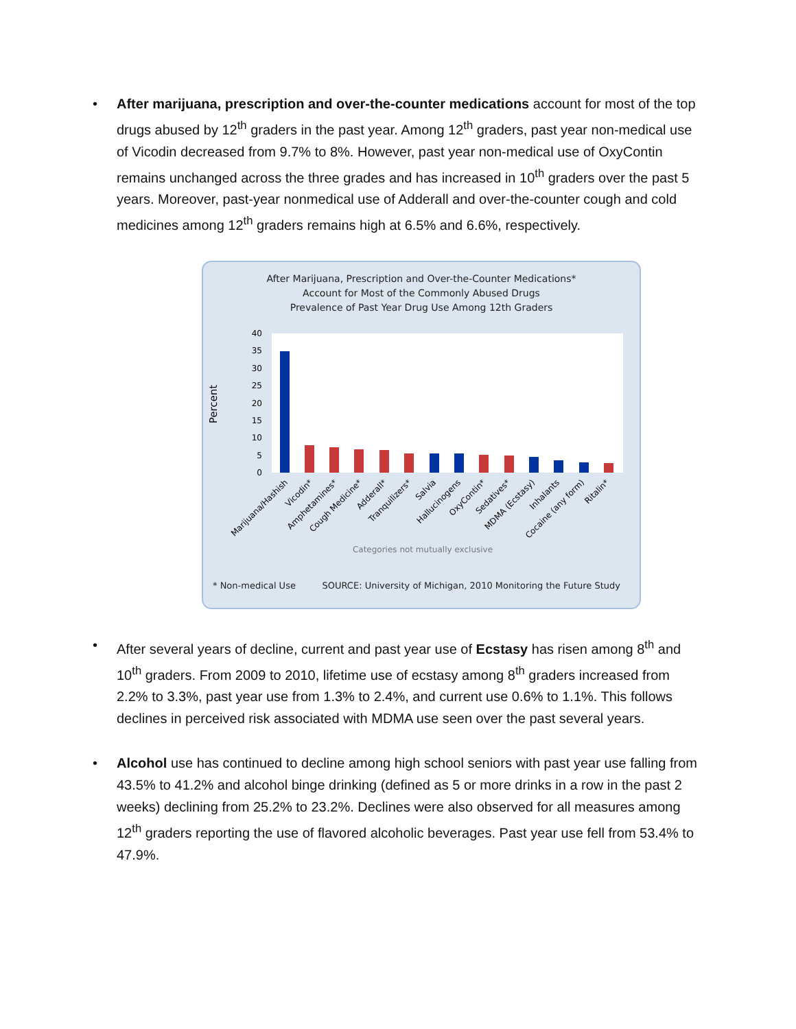• After marijuana, prescription and over-the-counter medications account for most of the top drugs abused by 12<sup>th</sup> graders in the past year. Among 12<sup>th</sup> graders, past year non-medical use of Vicodin decreased from 9.7% to 8%. However, past year non-medical use of OxyContin remains unchanged across the three grades and has increased in 10<sup>th</sup> graders over the past 5 years. Moreover, past-year nonmedical use of Adderall and over-the-counter cough and cold medicines among 12<sup>th</sup> graders remains high at 6.5% and 6.6%, respectively.
After Marijuana, Prescription and Over-the-Counter Medications*
Account for Most of the Commonly Abused Drugs
Prevalence of Past Year Drug Use Among 12th Graders
Percent
40
35
30
25
20
15
10
5
0
Marijuana/Hashish
Vicodin*
Amphetamines*
Cough Medicine*
Adderall*
Tranquilizers*
Salvia
Hallucinogens
OxyContin*
Sedatives*
MDMA (Ecstasy)
Inhalants
Cocaine (any form)
Ritalin*
Categories not mutually exclusive
* Non-medical Use SOURCE: University of Michigan, 2010 Monitoring the Future Study
• After several years of decline, current and past year use of Ecstasy has risen among 8<sup>th</sup> and 10<sup>th</sup> graders. From 2009 to 2010, lifetime use of ecstasy among 8<sup>th</sup> graders increased from 2.2% to 3.3%, past year use from 1.3% to 2.4%, and current use 0.6% to 1.1%. This follows declines in perceived risk associated with MDMA use seen over the past several years.
• Alcohol use has continued to decline among high school seniors with past year use falling from 43.5% to 41.2% and alcohol binge drinking (defined as 5 or more drinks in a row in the past 2 weeks) declining from 25.2% to 23.2%. Declines were also observed for all measures among 12<sup>th</sup> graders reporting the use of flavored alcoholic beverages. Past year use fell from 53.4% to 47.9%.